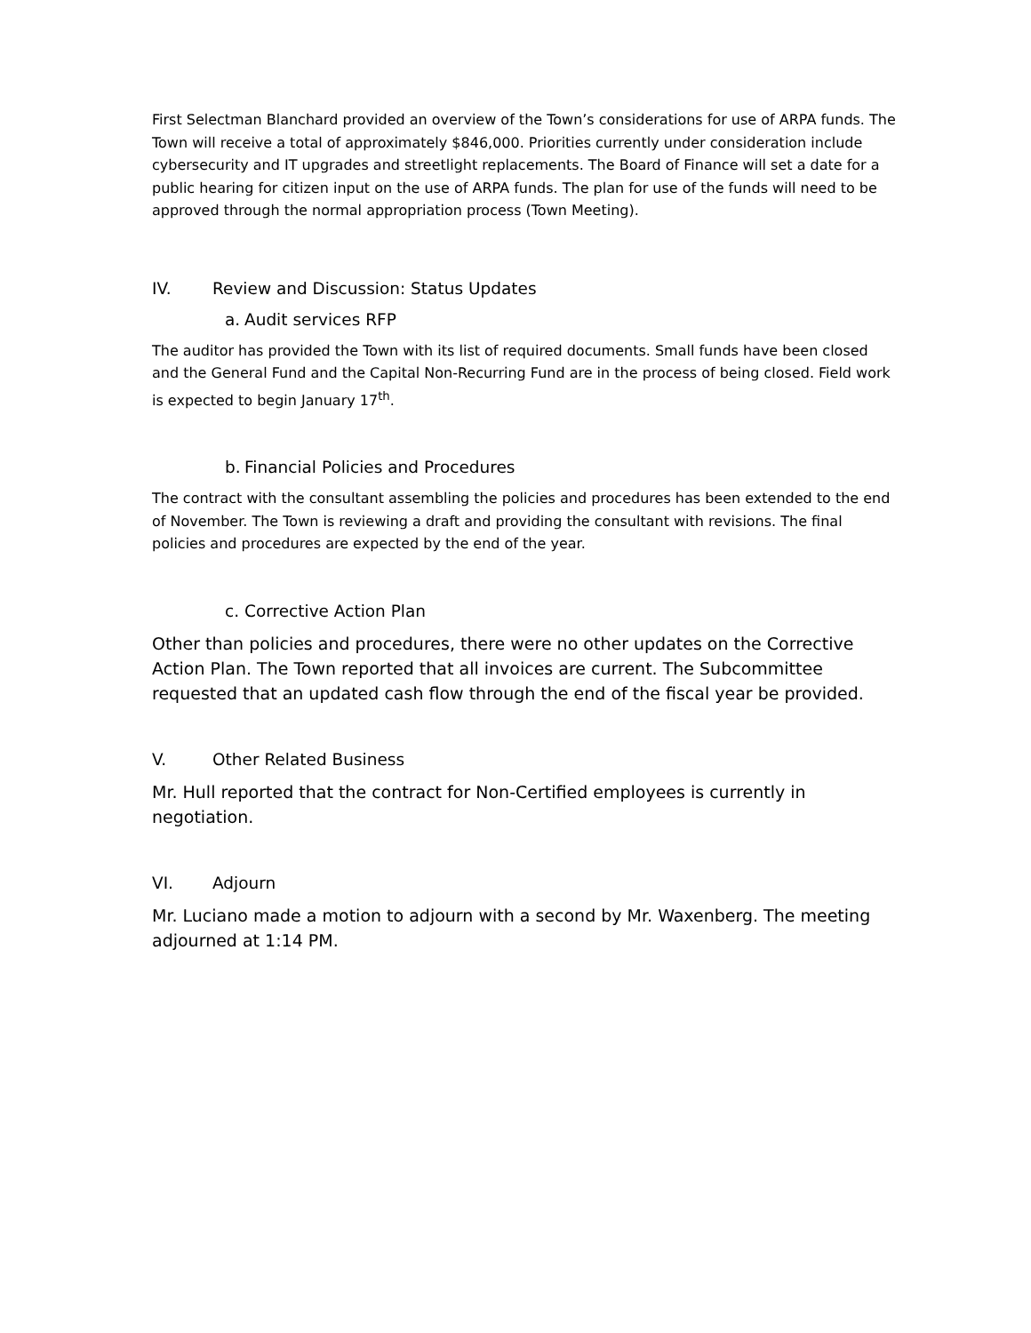First Selectman Blanchard provided an overview of the Town’s considerations for use of ARPA funds. The Town will receive a total of approximately $846,000. Priorities currently under consideration include cybersecurity and IT upgrades and streetlight replacements. The Board of Finance will set a date for a public hearing for citizen input on the use of ARPA funds. The plan for use of the funds will need to be approved through the normal appropriation process (Town Meeting).
IV. Review and Discussion: Status Updates
a. Audit services RFP
The auditor has provided the Town with its list of required documents. Small funds have been closed and the General Fund and the Capital Non-Recurring Fund are in the process of being closed. Field work is expected to begin January 17<sup>th</sup>.
b. Financial Policies and Procedures
The contract with the consultant assembling the policies and procedures has been extended to the end of November. The Town is reviewing a draft and providing the consultant with revisions. The final policies and procedures are expected by the end of the year.
c. Corrective Action Plan
Other than policies and procedures, there were no other updates on the Corrective Action Plan. The Town reported that all invoices are current. The Subcommittee requested that an updated cash flow through the end of the fiscal year be provided.
V. Other Related Business
Mr. Hull reported that the contract for Non-Certified employees is currently in negotiation.
VI. Adjourn
Mr. Luciano made a motion to adjourn with a second by Mr. Waxenberg. The meeting adjourned at 1:14 PM.